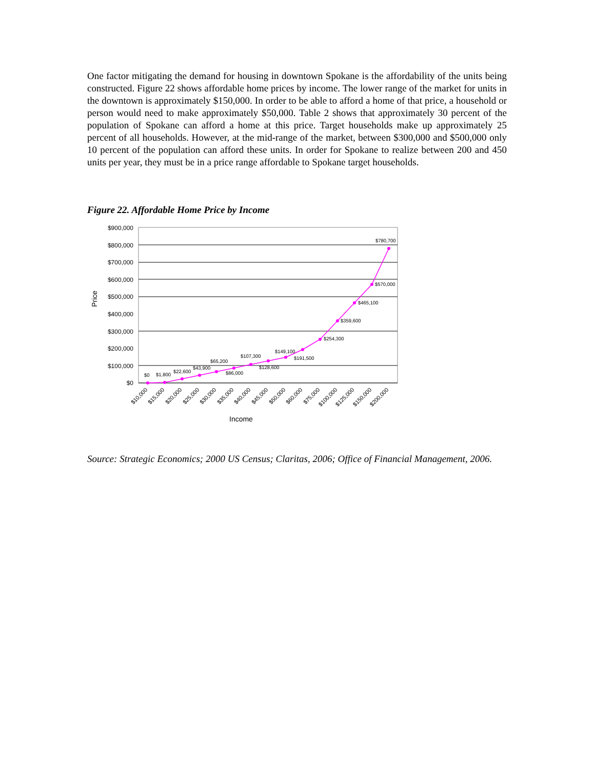One factor mitigating the demand for housing in downtown Spokane is the affordability of the units being constructed. Figure 22 shows affordable home prices by income. The lower range of the market for units in the downtown is approximately $150,000. In order to be able to afford a home of that price, a household or person would need to make approximately $50,000. Table 2 shows that approximately 30 percent of the population of Spokane can afford a home at this price. Target households make up approximately 25 percent of all households. However, at the mid-range of the market, between $300,000 and $500,000 only 10 percent of the population can afford these units. In order for Spokane to realize between 200 and 450 units per year, they must be in a price range affordable to Spokane target households.
Figure 22. Affordable Home Price by Income
$900,000
$800,000
$700,000
$600,000
$500,000
$400,000
$300,000
$200,000
$100,000
$0
Price
$0
$1,800
$22,600
$43,900
$65,200
$86,000
$107,300
$128,600
$149,100
$191,500
$254,300
$359,600
$465,100
$570,000
$780,700
$10,000
$15,000
$20,000
$25,000
$30,000
$35,000
$40,000
$45,000
$50,000
$60,000
$75,000
$100,000
$125,000
$150,000
$200,000
Income
Source: Strategic Economics; 2000 US Census; Claritas, 2006; Office of Financial Management, 2006.